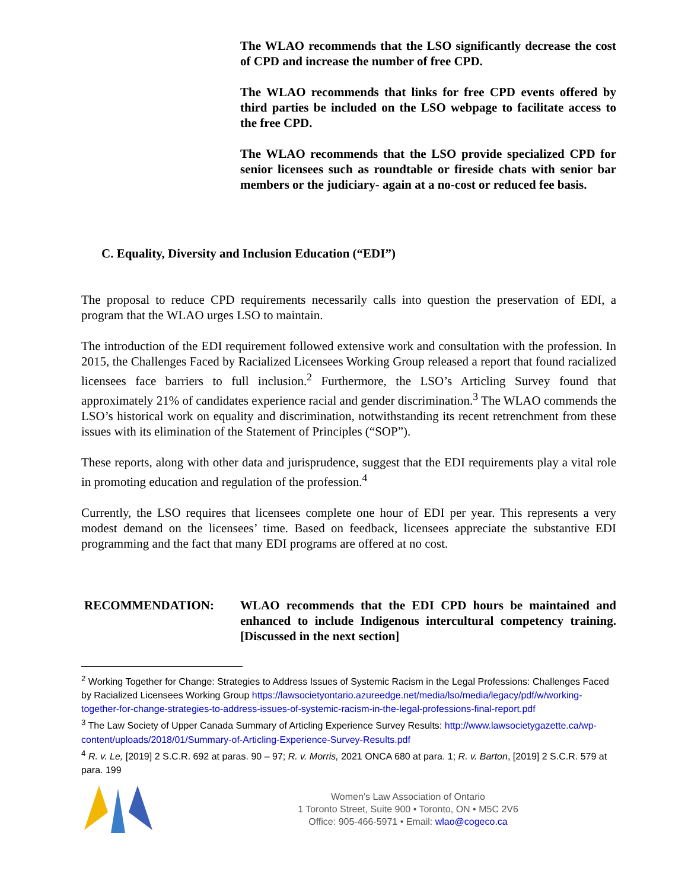The WLAO recommends that the LSO significantly decrease the cost of CPD and increase the number of free CPD.
The WLAO recommends that links for free CPD events offered by third parties be included on the LSO webpage to facilitate access to the free CPD.
The WLAO recommends that the LSO provide specialized CPD for senior licensees such as roundtable or fireside chats with senior bar members or the judiciary- again at a no-cost or reduced fee basis.
C. Equality, Diversity and Inclusion Education (“EDI”)
The proposal to reduce CPD requirements necessarily calls into question the preservation of EDI, a program that the WLAO urges LSO to maintain.
The introduction of the EDI requirement followed extensive work and consultation with the profession. In 2015, the Challenges Faced by Racialized Licensees Working Group released a report that found racialized licensees face barriers to full inclusion.<sup>2</sup> Furthermore, the LSO’s Articling Survey found that approximately 21% of candidates experience racial and gender discrimination.<sup>3</sup> The WLAO commends the LSO’s historical work on equality and discrimination, notwithstanding its recent retrenchment from these issues with its elimination of the Statement of Principles (“SOP”).
These reports, along with other data and jurisprudence, suggest that the EDI requirements play a vital role in promoting education and regulation of the profession.<sup>4</sup>
Currently, the LSO requires that licensees complete one hour of EDI per year. This represents a very modest demand on the licensees’ time. Based on feedback, licensees appreciate the substantive EDI programming and the fact that many EDI programs are offered at no cost.
RECOMMENDATION: WLAO recommends that the EDI CPD hours be maintained and enhanced to include Indigenous intercultural competency training. [Discussed in the next section]
<sup>2</sup> Working Together for Change: Strategies to Address Issues of Systemic Racism in the Legal Professions: Challenges Faced by Racialized Licensees Working Group https://lawsocietyontario.azureedge.net/media/lso/media/legacy/pdf/w/working-together-for-change-strategies-to-address-issues-of-systemic-racism-in-the-legal-professions-final-report.pdf
<sup>3</sup> The Law Society of Upper Canada Summary of Articling Experience Survey Results: http://www.lawsocietygazette.ca/wp-content/uploads/2018/01/Summary-of-Articling-Experience-Survey-Results.pdf
<sup>4</sup> R. v. Le, [2019] 2 S.C.R. 692 at paras. 90 – 97; R. v. Morris, 2021 ONCA 680 at para. 1; R. v. Barton, [2019] 2 S.C.R. 579 at para. 199
Women’s Law Association of Ontario
1 Toronto Street, Suite 900 • Toronto, ON • M5C 2V6
Office: 905-466-5971 • Email: wlao@cogeco.ca